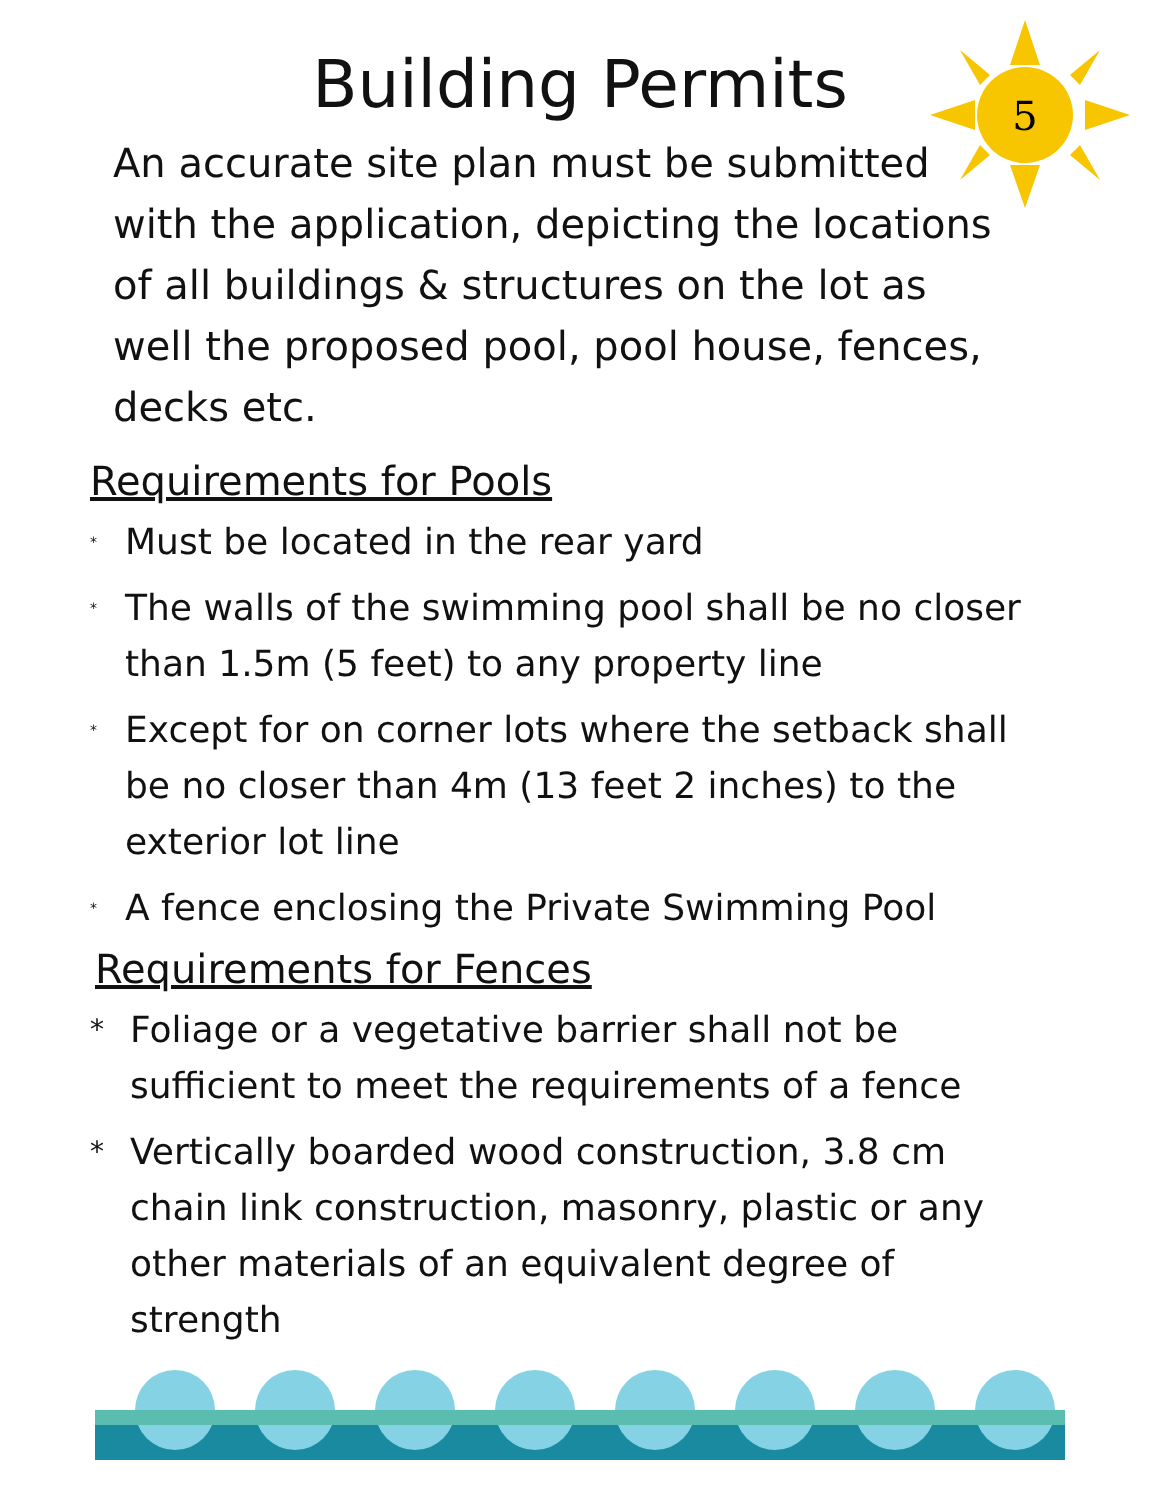5
Building Permits
An accurate site plan must be submitted with the application, depicting the locations of all buildings & structures on the lot as well the proposed pool, pool house, fences, decks etc.
Requirements for Pools
* Must be located in the rear yard
* The walls of the swimming pool shall be no closer than 1.5m (5 feet) to any property line
* Except for on corner lots where the setback shall be no closer than 4m (13 feet 2 inches) to the exterior lot line
* A fence enclosing the Private Swimming Pool
Requirements for Fences
* Foliage or a vegetative barrier shall not be sufficient to meet the requirements of a fence
* Vertically boarded wood construction, 3.8 cm chain link construction, masonry, plastic or any other materials of an equivalent degree of strength